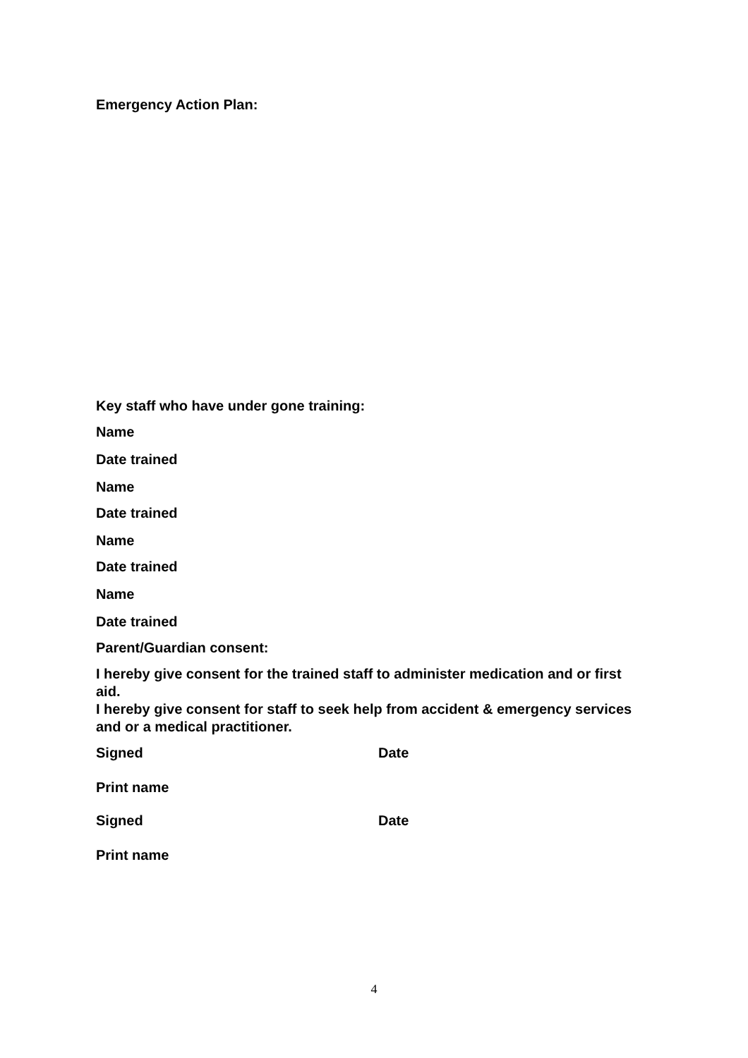Emergency Action Plan:
Key staff who have under gone training:
Name
Date trained
Name
Date trained
Name
Date trained
Name
Date trained
Parent/Guardian consent:
I hereby give consent for the trained staff to administer medication and or first aid.
I hereby give consent for staff to seek help from accident & emergency services and or a medical practitioner.
Signed Date
Print name
Signed Date
Print name
4